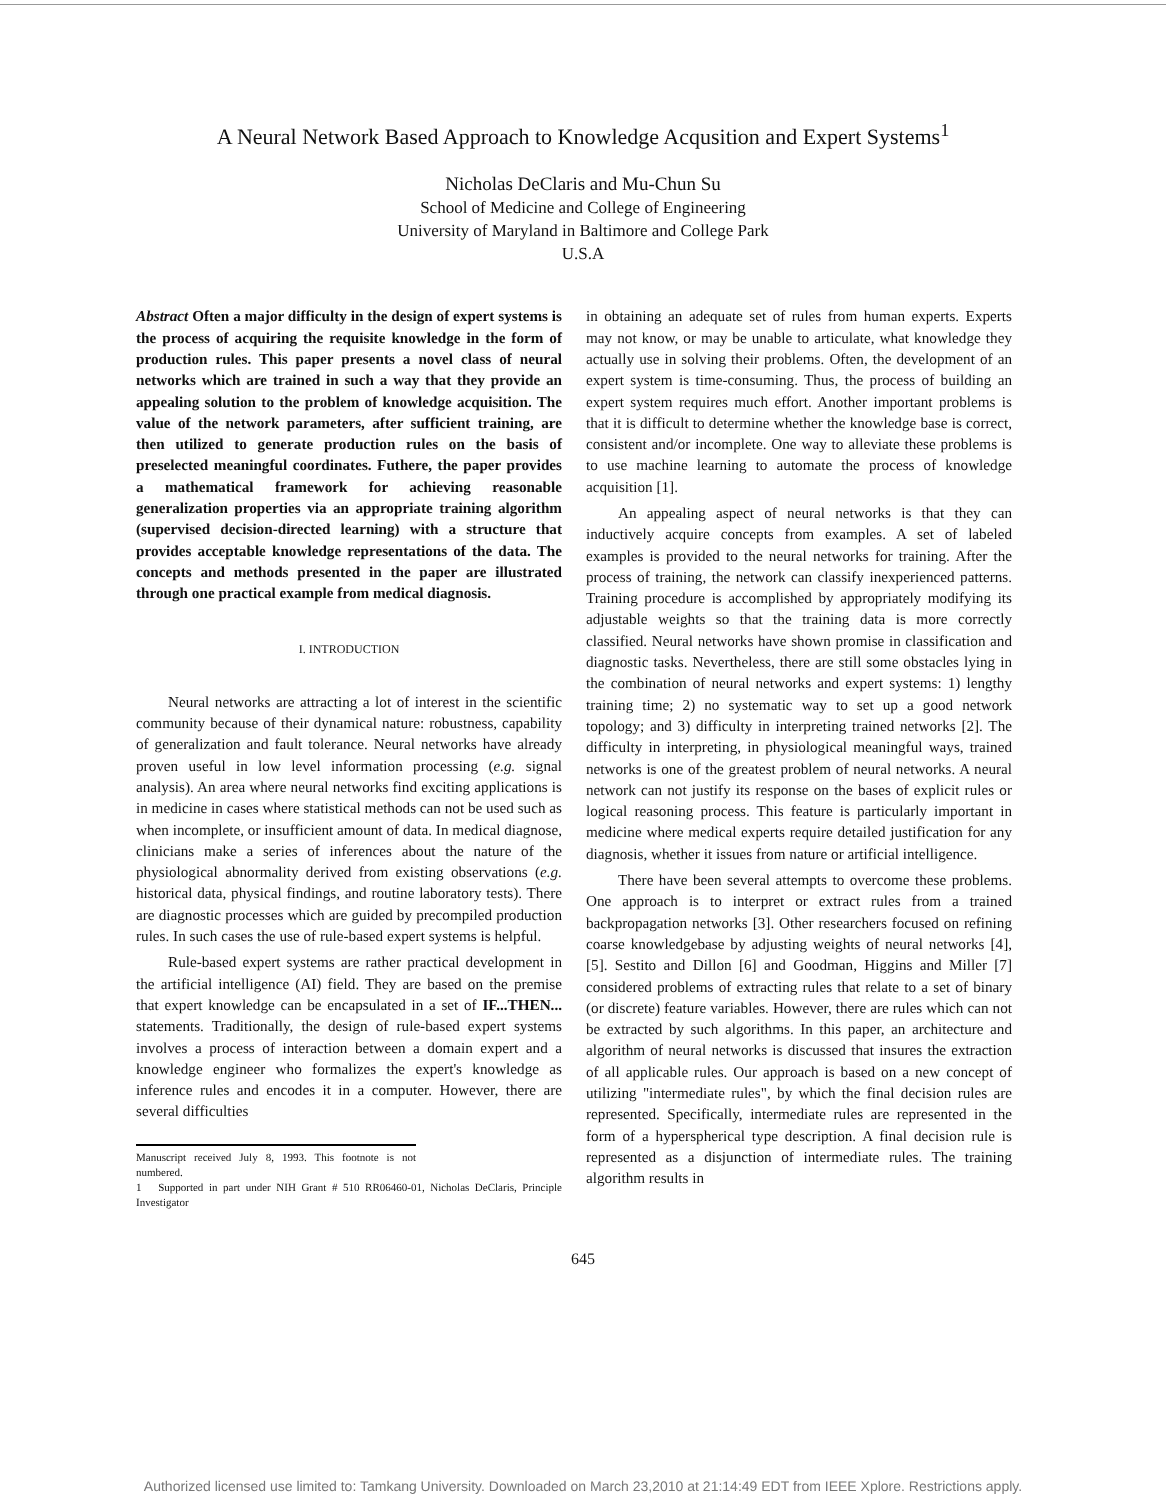A Neural Network Based Approach to Knowledge Acqusition and Expert Systems<sup>1</sup>
Nicholas DeClaris and Mu-Chun Su
School of Medicine and College of Engineering
University of Maryland in Baltimore and College Park
U.S.A
Abstract Often a major difficulty in the design of expert systems is the process of acquiring the requisite knowledge in the form of production rules. This paper presents a novel class of neural networks which are trained in such a way that they provide an appealing solution to the problem of knowledge acquisition. The value of the network parameters, after sufficient training, are then utilized to generate production rules on the basis of preselected meaningful coordinates. Futhere, the paper provides a mathematical framework for achieving reasonable generalization properties via an appropriate training algorithm (supervised decision-directed learning) with a structure that provides acceptable knowledge representations of the data. The concepts and methods presented in the paper are illustrated through one practical example from medical diagnosis.
I. INTRODUCTION
Neural networks are attracting a lot of interest in the scientific community because of their dynamical nature: robustness, capability of generalization and fault tolerance. Neural networks have already proven useful in low level information processing (e.g. signal analysis). An area where neural networks find exciting applications is in medicine in cases where statistical methods can not be used such as when incomplete, or insufficient amount of data. In medical diagnose, clinicians make a series of inferences about the nature of the physiological abnormality derived from existing observations (e.g. historical data, physical findings, and routine laboratory tests). There are diagnostic processes which are guided by precompiled production rules. In such cases the use of rule-based expert systems is helpful.
Rule-based expert systems are rather practical development in the artificial intelligence (AI) field. They are based on the premise that expert knowledge can be encapsulated in a set of IF...THEN... statements. Traditionally, the design of rule-based expert systems involves a process of interaction between a domain expert and a knowledge engineer who formalizes the expert's knowledge as inference rules and encodes it in a computer. However, there are several difficulties
Manuscript received July 8, 1993. This footnote is not numbered.
1 Supported in part under NIH Grant # 510 RR06460-01, Nicholas DeClaris, Principle Investigator
in obtaining an adequate set of rules from human experts. Experts may not know, or may be unable to articulate, what knowledge they actually use in solving their problems. Often, the development of an expert system is time-consuming. Thus, the process of building an expert system requires much effort. Another important problems is that it is difficult to determine whether the knowledge base is correct, consistent and/or incomplete. One way to alleviate these problems is to use machine learning to automate the process of knowledge acquisition [1].
An appealing aspect of neural networks is that they can inductively acquire concepts from examples. A set of labeled examples is provided to the neural networks for training. After the process of training, the network can classify inexperienced patterns. Training procedure is accomplished by appropriately modifying its adjustable weights so that the training data is more correctly classified. Neural networks have shown promise in classification and diagnostic tasks. Nevertheless, there are still some obstacles lying in the combination of neural networks and expert systems: 1) lengthy training time; 2) no systematic way to set up a good network topology; and 3) difficulty in interpreting trained networks [2]. The difficulty in interpreting, in physiological meaningful ways, trained networks is one of the greatest problem of neural networks. A neural network can not justify its response on the bases of explicit rules or logical reasoning process. This feature is particularly important in medicine where medical experts require detailed justification for any diagnosis, whether it issues from nature or artificial intelligence.
There have been several attempts to overcome these problems. One approach is to interpret or extract rules from a trained backpropagation networks [3]. Other researchers focused on refining coarse knowledgebase by adjusting weights of neural networks [4], [5]. Sestito and Dillon [6] and Goodman, Higgins and Miller [7] considered problems of extracting rules that relate to a set of binary (or discrete) feature variables. However, there are rules which can not be extracted by such algorithms. In this paper, an architecture and algorithm of neural networks is discussed that insures the extraction of all applicable rules. Our approach is based on a new concept of utilizing "intermediate rules", by which the final decision rules are represented. Specifically, intermediate rules are represented in the form of a hyperspherical type description. A final decision rule is represented as a disjunction of intermediate rules. The training algorithm results in
645
Authorized licensed use limited to: Tamkang University. Downloaded on March 23,2010 at 21:14:49 EDT from IEEE Xplore. Restrictions apply.